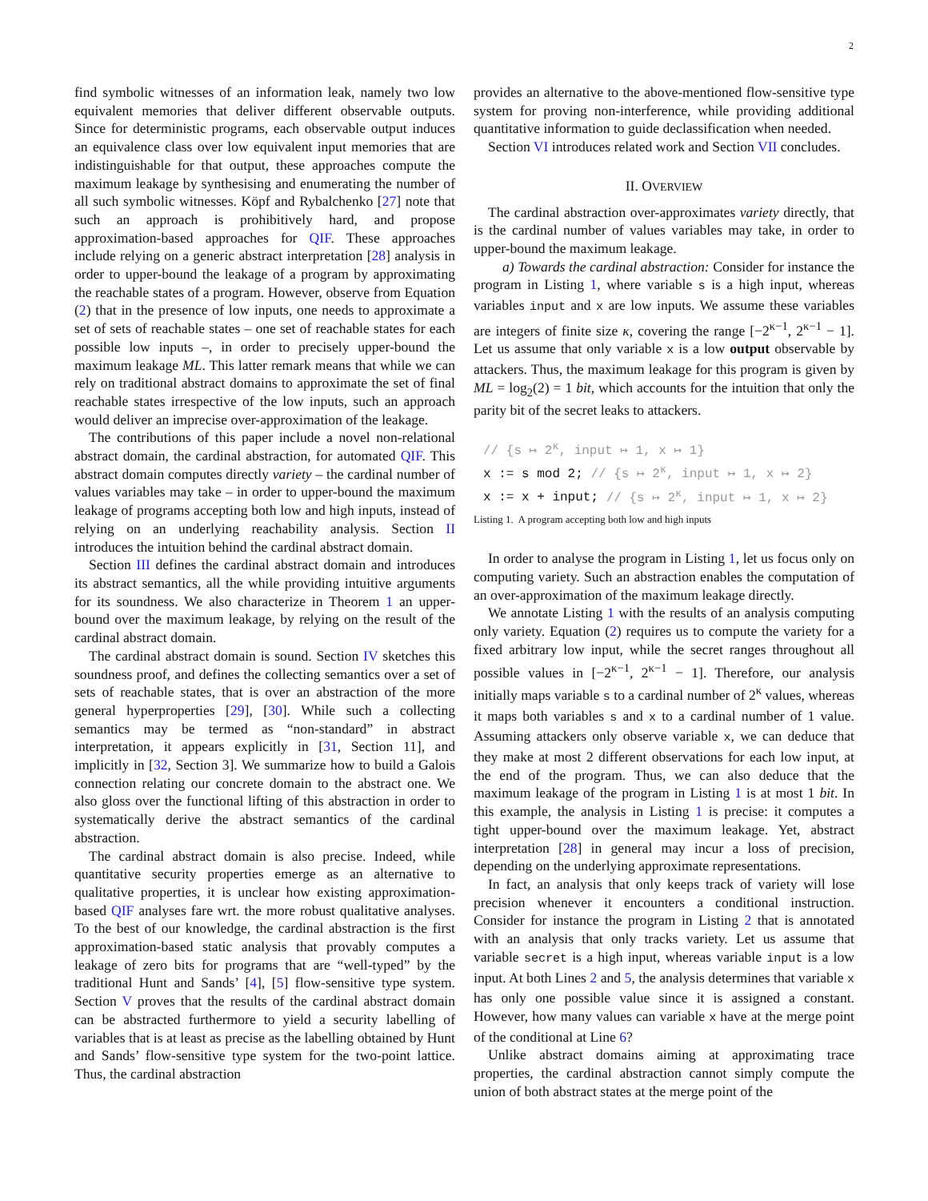2
find symbolic witnesses of an information leak, namely two low equivalent memories that deliver different observable outputs. Since for deterministic programs, each observable output induces an equivalence class over low equivalent input memories that are indistinguishable for that output, these approaches compute the maximum leakage by synthesising and enumerating the number of all such symbolic witnesses. Köpf and Rybalchenko [27] note that such an approach is prohibitively hard, and propose approximation-based approaches for QIF. These approaches include relying on a generic abstract interpretation [28] analysis in order to upper-bound the leakage of a program by approximating the reachable states of a program. However, observe from Equation (2) that in the presence of low inputs, one needs to approximate a set of sets of reachable states – one set of reachable states for each possible low inputs –, in order to precisely upper-bound the maximum leakage ML. This latter remark means that while we can rely on traditional abstract domains to approximate the set of final reachable states irrespective of the low inputs, such an approach would deliver an imprecise over-approximation of the leakage.
The contributions of this paper include a novel non-relational abstract domain, the cardinal abstraction, for automated QIF. This abstract domain computes directly variety – the cardinal number of values variables may take – in order to upper-bound the maximum leakage of programs accepting both low and high inputs, instead of relying on an underlying reachability analysis. Section II introduces the intuition behind the cardinal abstract domain.
Section III defines the cardinal abstract domain and introduces its abstract semantics, all the while providing intuitive arguments for its soundness. We also characterize in Theorem 1 an upper-bound over the maximum leakage, by relying on the result of the cardinal abstract domain.
The cardinal abstract domain is sound. Section IV sketches this soundness proof, and defines the collecting semantics over a set of sets of reachable states, that is over an abstraction of the more general hyperproperties [29], [30]. While such a collecting semantics may be termed as “non-standard” in abstract interpretation, it appears explicitly in [31, Section 11], and implicitly in [32, Section 3]. We summarize how to build a Galois connection relating our concrete domain to the abstract one. We also gloss over the functional lifting of this abstraction in order to systematically derive the abstract semantics of the cardinal abstraction.
The cardinal abstract domain is also precise. Indeed, while quantitative security properties emerge as an alternative to qualitative properties, it is unclear how existing approximation-based QIF analyses fare wrt. the more robust qualitative analyses. To the best of our knowledge, the cardinal abstraction is the first approximation-based static analysis that provably computes a leakage of zero bits for programs that are “well-typed” by the traditional Hunt and Sands’ [4], [5] flow-sensitive type system. Section V proves that the results of the cardinal abstract domain can be abstracted furthermore to yield a security labelling of variables that is at least as precise as the labelling obtained by Hunt and Sands’ flow-sensitive type system for the two-point lattice. Thus, the cardinal abstraction
provides an alternative to the above-mentioned flow-sensitive type system for proving non-interference, while providing additional quantitative information to guide declassification when needed.
Section VI introduces related work and Section VII concludes.
II. OVERVIEW
The cardinal abstraction over-approximates variety directly, that is the cardinal number of values variables may take, in order to upper-bound the maximum leakage.
a) Towards the cardinal abstraction: Consider for instance the program in Listing 1, where variable s is a high input, whereas variables input and x are low inputs. We assume these variables are integers of finite size κ, covering the range [−2<sup>κ−1</sup>, 2<sup>κ−1</sup> − 1]. Let us assume that only variable x is a low output observable by attackers. Thus, the maximum leakage for this program is given by ML = log<sub>2</sub>(2) = 1 bit, which accounts for the intuition that only the parity bit of the secret leaks to attackers.
// {s ↦ 2<sup>κ</sup>, input ↦ 1, x ↦ 1}
x := s mod 2; // {s ↦ 2<sup>κ</sup>, input ↦ 1, x ↦ 2}
x := x + input; // {s ↦ 2<sup>κ</sup>, input ↦ 1, x ↦ 2}
Listing 1. A program accepting both low and high inputs
In order to analyse the program in Listing 1, let us focus only on computing variety. Such an abstraction enables the computation of an over-approximation of the maximum leakage directly.
We annotate Listing 1 with the results of an analysis computing only variety. Equation (2) requires us to compute the variety for a fixed arbitrary low input, while the secret ranges throughout all possible values in [−2<sup>κ−1</sup>, 2<sup>κ−1</sup> − 1]. Therefore, our analysis initially maps variable s to a cardinal number of 2<sup>κ</sup> values, whereas it maps both variables s and x to a cardinal number of 1 value. Assuming attackers only observe variable x, we can deduce that they make at most 2 different observations for each low input, at the end of the program. Thus, we can also deduce that the maximum leakage of the program in Listing 1 is at most 1 bit. In this example, the analysis in Listing 1 is precise: it computes a tight upper-bound over the maximum leakage. Yet, abstract interpretation [28] in general may incur a loss of precision, depending on the underlying approximate representations.
In fact, an analysis that only keeps track of variety will lose precision whenever it encounters a conditional instruction. Consider for instance the program in Listing 2 that is annotated with an analysis that only tracks variety. Let us assume that variable secret is a high input, whereas variable input is a low input. At both Lines 2 and 5, the analysis determines that variable x has only one possible value since it is assigned a constant. However, how many values can variable x have at the merge point of the conditional at Line 6?
Unlike abstract domains aiming at approximating trace properties, the cardinal abstraction cannot simply compute the union of both abstract states at the merge point of the